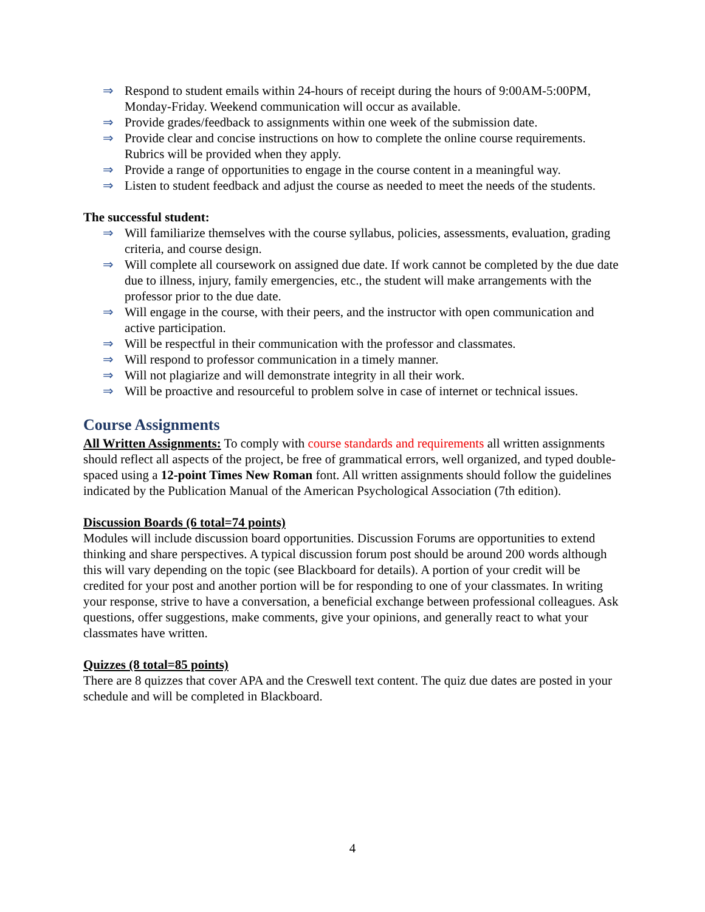⇒ Respond to student emails within 24-hours of receipt during the hours of 9:00AM-5:00PM, Monday-Friday. Weekend communication will occur as available.
⇒ Provide grades/feedback to assignments within one week of the submission date.
⇒ Provide clear and concise instructions on how to complete the online course requirements. Rubrics will be provided when they apply.
⇒ Provide a range of opportunities to engage in the course content in a meaningful way.
⇒ Listen to student feedback and adjust the course as needed to meet the needs of the students.
The successful student:
⇒ Will familiarize themselves with the course syllabus, policies, assessments, evaluation, grading criteria, and course design.
⇒ Will complete all coursework on assigned due date. If work cannot be completed by the due date due to illness, injury, family emergencies, etc., the student will make arrangements with the professor prior to the due date.
⇒ Will engage in the course, with their peers, and the instructor with open communication and active participation.
⇒ Will be respectful in their communication with the professor and classmates.
⇒ Will respond to professor communication in a timely manner.
⇒ Will not plagiarize and will demonstrate integrity in all their work.
⇒ Will be proactive and resourceful to problem solve in case of internet or technical issues.
Course Assignments
All Written Assignments: To comply with course standards and requirements all written assignments should reflect all aspects of the project, be free of grammatical errors, well organized, and typed double-spaced using a 12-point Times New Roman font. All written assignments should follow the guidelines indicated by the Publication Manual of the American Psychological Association (7th edition).
Discussion Boards (6 total=74 points)
Modules will include discussion board opportunities. Discussion Forums are opportunities to extend thinking and share perspectives. A typical discussion forum post should be around 200 words although this will vary depending on the topic (see Blackboard for details). A portion of your credit will be credited for your post and another portion will be for responding to one of your classmates. In writing your response, strive to have a conversation, a beneficial exchange between professional colleagues. Ask questions, offer suggestions, make comments, give your opinions, and generally react to what your classmates have written.
Quizzes (8 total=85 points)
There are 8 quizzes that cover APA and the Creswell text content. The quiz due dates are posted in your schedule and will be completed in Blackboard.
4